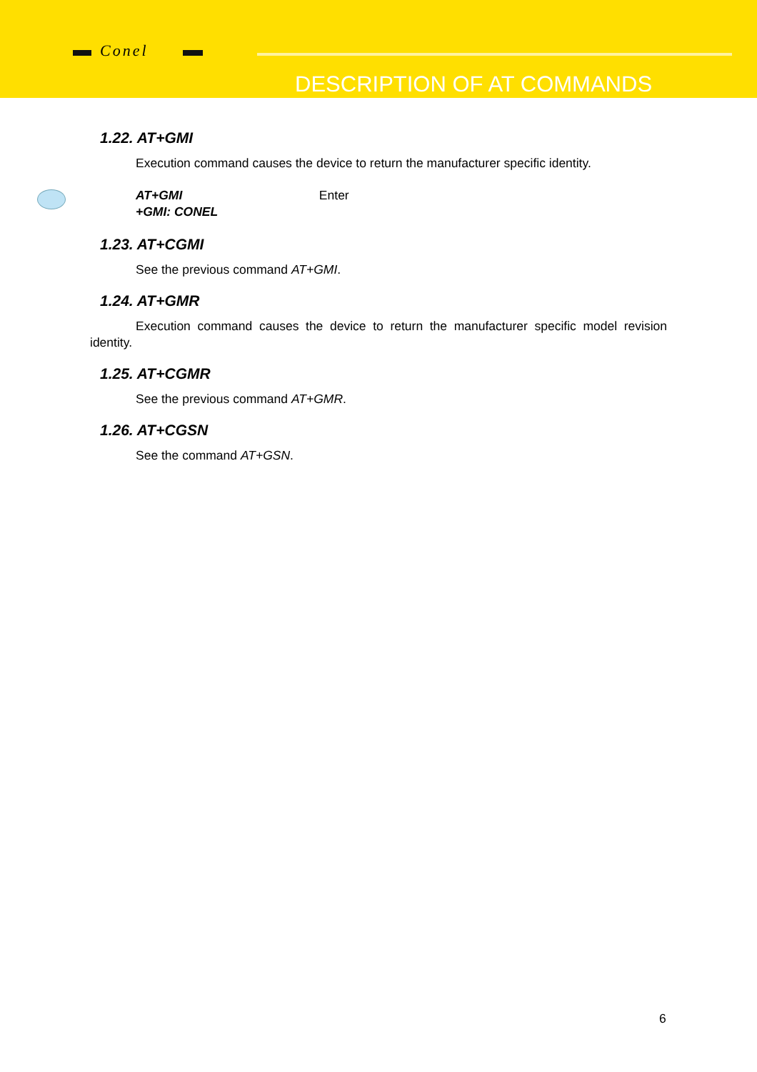Conel
DESCRIPTION OF AT COMMANDS
1.22. AT+GMI
Execution command causes the device to return the manufacturer specific identity.
AT+GMI Enter
+GMI: CONEL
1.23. AT+CGMI
See the previous command AT+GMI.
1.24. AT+GMR
Execution command causes the device to return the manufacturer specific model revision identity.
1.25. AT+CGMR
See the previous command AT+GMR.
1.26. AT+CGSN
See the command AT+GSN.
6